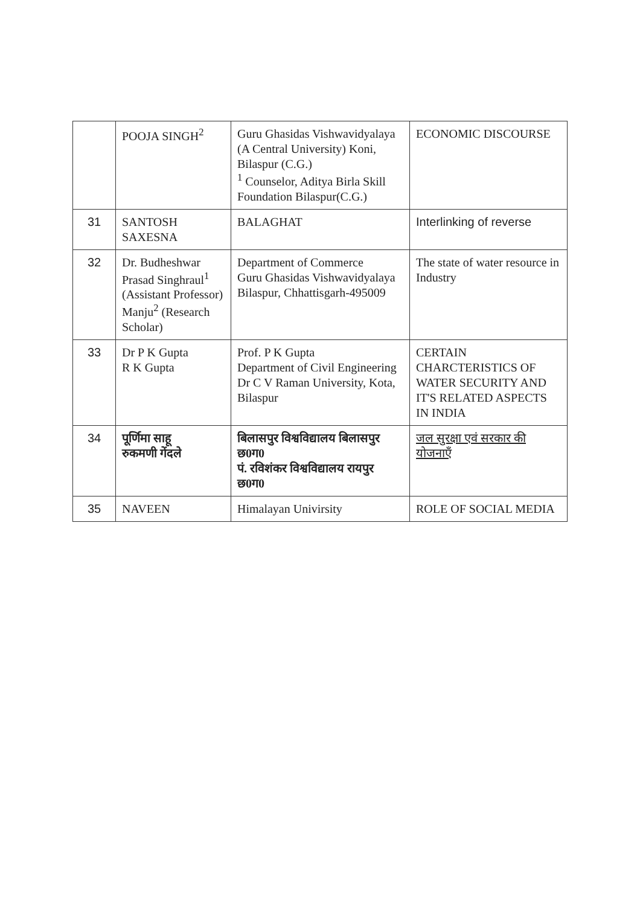| | POOJA SINGH<sup>2</sup> | Guru Ghasidas Vishwavidyalaya (A Central University) Koni, Bilaspur (C.G.) <sup>1</sup> Counselor, Aditya Birla Skill Foundation Bilaspur(C.G.) | ECONOMIC DISCOURSE |
| 31 | SANTOSH SAXESNA | BALAGHAT | Interlinking of reverse |
| 32 | Dr. Budheshwar Prasad Singhraul<sup>1</sup> (Assistant Professor) Manju<sup>2</sup> (Research Scholar) | Department of Commerce Guru Ghasidas Vishwavidyalaya Bilaspur, Chhattisgarh-495009 | The state of water resource in Industry |
| 33 | Dr P K Gupta R K Gupta | Prof. P K Gupta Department of Civil Engineering Dr C V Raman University, Kota, Bilaspur | CERTAIN CHARCTERISTICS OF WATER SECURITY AND IT'S RELATED ASPECTS IN INDIA |
| 34 | पूर्णिमा साहू रुकमणी गेंदले | बिलासपुर विश्वविद्यालय बिलासपुर छ0ग0 पं. रविशंकर विश्वविद्यालय रायपुर छ0ग0 | जल सुरक्षा एवं सरकार की योजनाएँ |
| 35 | NAVEEN | Himalayan Univirsity | ROLE OF SOCIAL MEDIA |